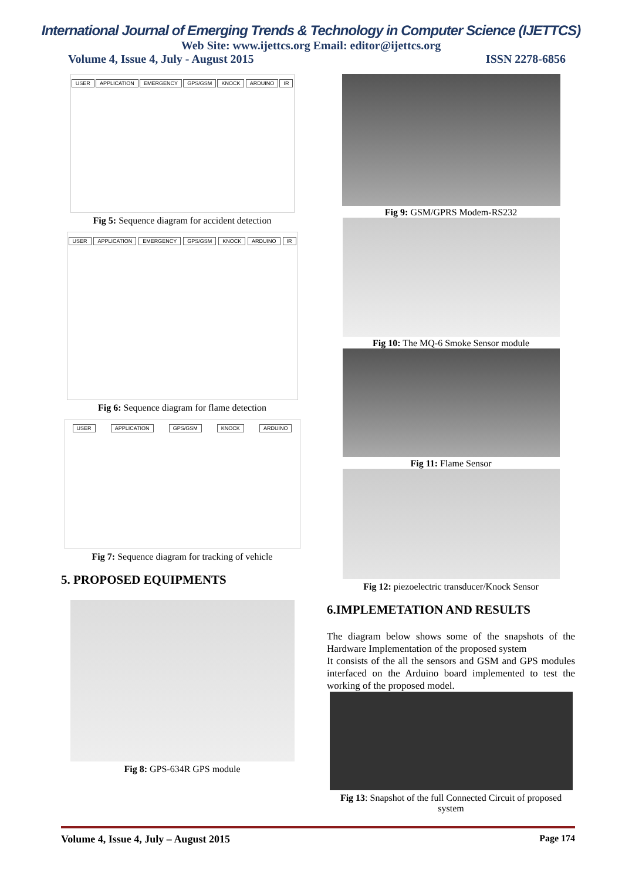International Journal of Emerging Trends & Technology in Computer Science (IJETTCS)
Web Site: www.ijettcs.org Email: editor@ijettcs.org
Volume 4, Issue 4, July - August 2015 ISSN 2278-6856
USER APPLICATION EMERGENCY GPS/GSM KNOCK ARDUINO IR
Fig 5: Sequence diagram for accident detection
USER APPLICATION EMERGENCY GPS/GSM KNOCK ARDUINO IR
Fig 6: Sequence diagram for flame detection
USER APPLICATION GPS/GSM KNOCK ARDUINO
Fig 7: Sequence diagram for tracking of vehicle
5. PROPOSED EQUIPMENTS
Fig 8: GPS-634R GPS module
Fig 9: GSM/GPRS Modem-RS232
Fig 10: The MQ-6 Smoke Sensor module
Fig 11: Flame Sensor
Fig 12: piezoelectric transducer/Knock Sensor
6.IMPLEMETATION AND RESULTS
The diagram below shows some of the snapshots of the Hardware Implementation of the proposed system
It consists of the all the sensors and GSM and GPS modules interfaced on the Arduino board implemented to test the working of the proposed model.
Fig 13: Snapshot of the full Connected Circuit of proposed system
Volume 4, Issue 4, July – August 2015 Page 174